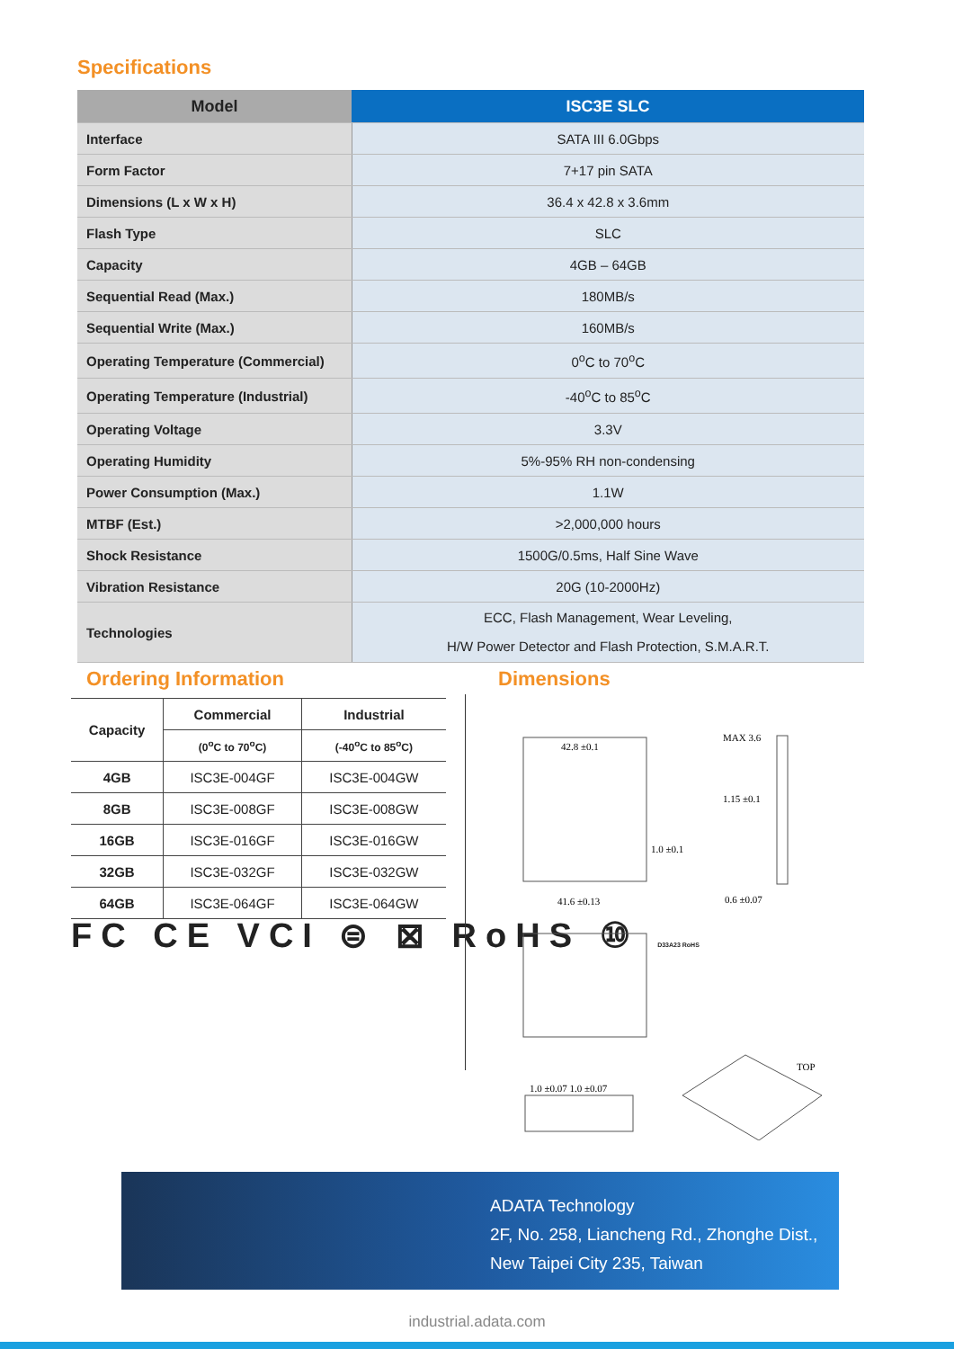Specifications
| Model | ISC3E SLC |
| --- | --- |
| Interface | SATA III 6.0Gbps |
| Form Factor | 7+17 pin SATA |
| Dimensions (L x W x H) | 36.4 x 42.8 x 3.6mm |
| Flash Type | SLC |
| Capacity | 4GB – 64GB |
| Sequential Read (Max.) | 180MB/s |
| Sequential Write (Max.) | 160MB/s |
| Operating Temperature (Commercial) | 0<sup>o</sup>C to 70<sup>o</sup>C |
| Operating Temperature (Industrial) | -40<sup>o</sup>C to 85<sup>o</sup>C |
| Operating Voltage | 3.3V |
| Operating Humidity | 5%-95% RH non-condensing |
| Power Consumption (Max.) | 1.1W |
| MTBF (Est.) | >2,000,000 hours |
| Shock Resistance | 1500G/0.5ms, Half Sine Wave |
| Vibration Resistance | 20G (10-2000Hz) |
| Technologies | ECC, Flash Management, Wear Leveling, H/W Power Detector and Flash Protection, S.M.A.R.T. |
Ordering Information
| Capacity | Commercial | Industrial |
| --- | --- | --- |
| | (0<sup>o</sup>C to 70<sup>o</sup>C) | (-40<sup>o</sup>C to 85<sup>o</sup>C) |
| 4GB | ISC3E-004GF | ISC3E-004GW |
| 8GB | ISC3E-008GF | ISC3E-008GW |
| 16GB | ISC3E-016GF | ISC3E-016GW |
| 32GB | ISC3E-032GF | ISC3E-032GW |
| 64GB | ISC3E-064GF | ISC3E-064GW |
FC CE VCI ⊜ ⊠ RoHS ⑩ D33A23 RoHS
Dimensions
42.8 ±0.1
41.6 ±0.13
MAX 3.6
1.15 ±0.1
1.0 ±0.1
0.6 ±0.07
1.0 ±0.07 1.0 ±0.07
TOP
ADATA Technology
2F, No. 258, Liancheng Rd., Zhonghe Dist.,
New Taipei City 235, Taiwan
industrial.adata.com